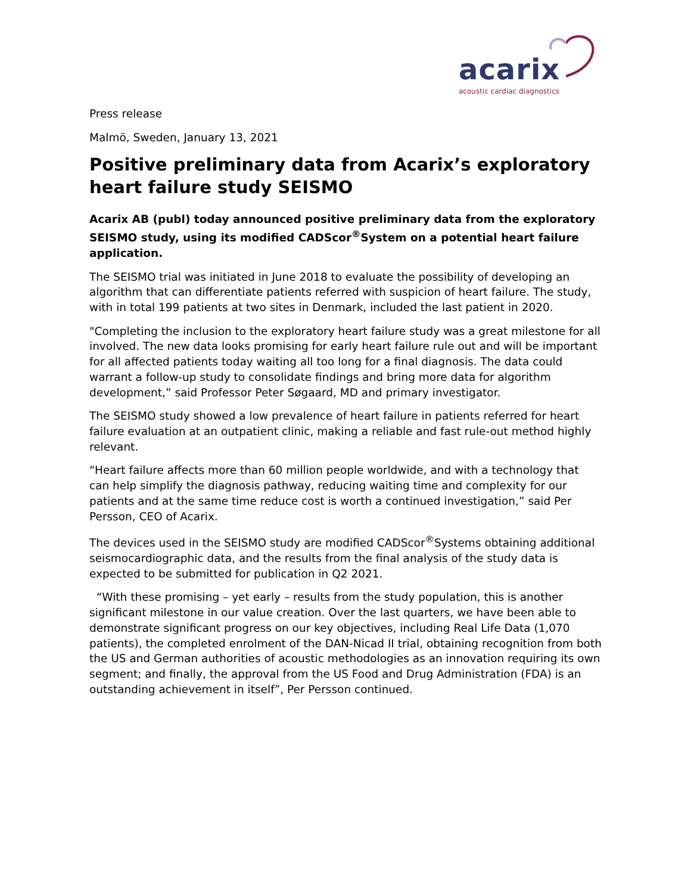acarix
acoustic cardiac diagnostics
Press release
Malmö, Sweden, January 13, 2021
Positive preliminary data from Acarix’s exploratory heart failure study SEISMO
Acarix AB (publ) today announced positive preliminary data from the exploratory SEISMO study, using its modified CADScor<sup>®</sup>System on a potential heart failure application.
The SEISMO trial was initiated in June 2018 to evaluate the possibility of developing an algorithm that can differentiate patients referred with suspicion of heart failure. The study, with in total 199 patients at two sites in Denmark, included the last patient in 2020.
"Completing the inclusion to the exploratory heart failure study was a great milestone for all involved. The new data looks promising for early heart failure rule out and will be important for all affected patients today waiting all too long for a final diagnosis. The data could warrant a follow-up study to consolidate findings and bring more data for algorithm development,” said Professor Peter Søgaard, MD and primary investigator.
The SEISMO study showed a low prevalence of heart failure in patients referred for heart failure evaluation at an outpatient clinic, making a reliable and fast rule-out method highly relevant.
“Heart failure affects more than 60 million people worldwide, and with a technology that can help simplify the diagnosis pathway, reducing waiting time and complexity for our patients and at the same time reduce cost is worth a continued investigation,” said Per Persson, CEO of Acarix.
The devices used in the SEISMO study are modified CADScor<sup>®</sup>Systems obtaining additional seismocardiographic data, and the results from the final analysis of the study data is expected to be submitted for publication in Q2 2021.
“With these promising – yet early – results from the study population, this is another significant milestone in our value creation. Over the last quarters, we have been able to demonstrate significant progress on our key objectives, including Real Life Data (1,070 patients), the completed enrolment of the DAN-Nicad II trial, obtaining recognition from both the US and German authorities of acoustic methodologies as an innovation requiring its own segment; and finally, the approval from the US Food and Drug Administration (FDA) is an outstanding achievement in itself”, Per Persson continued.